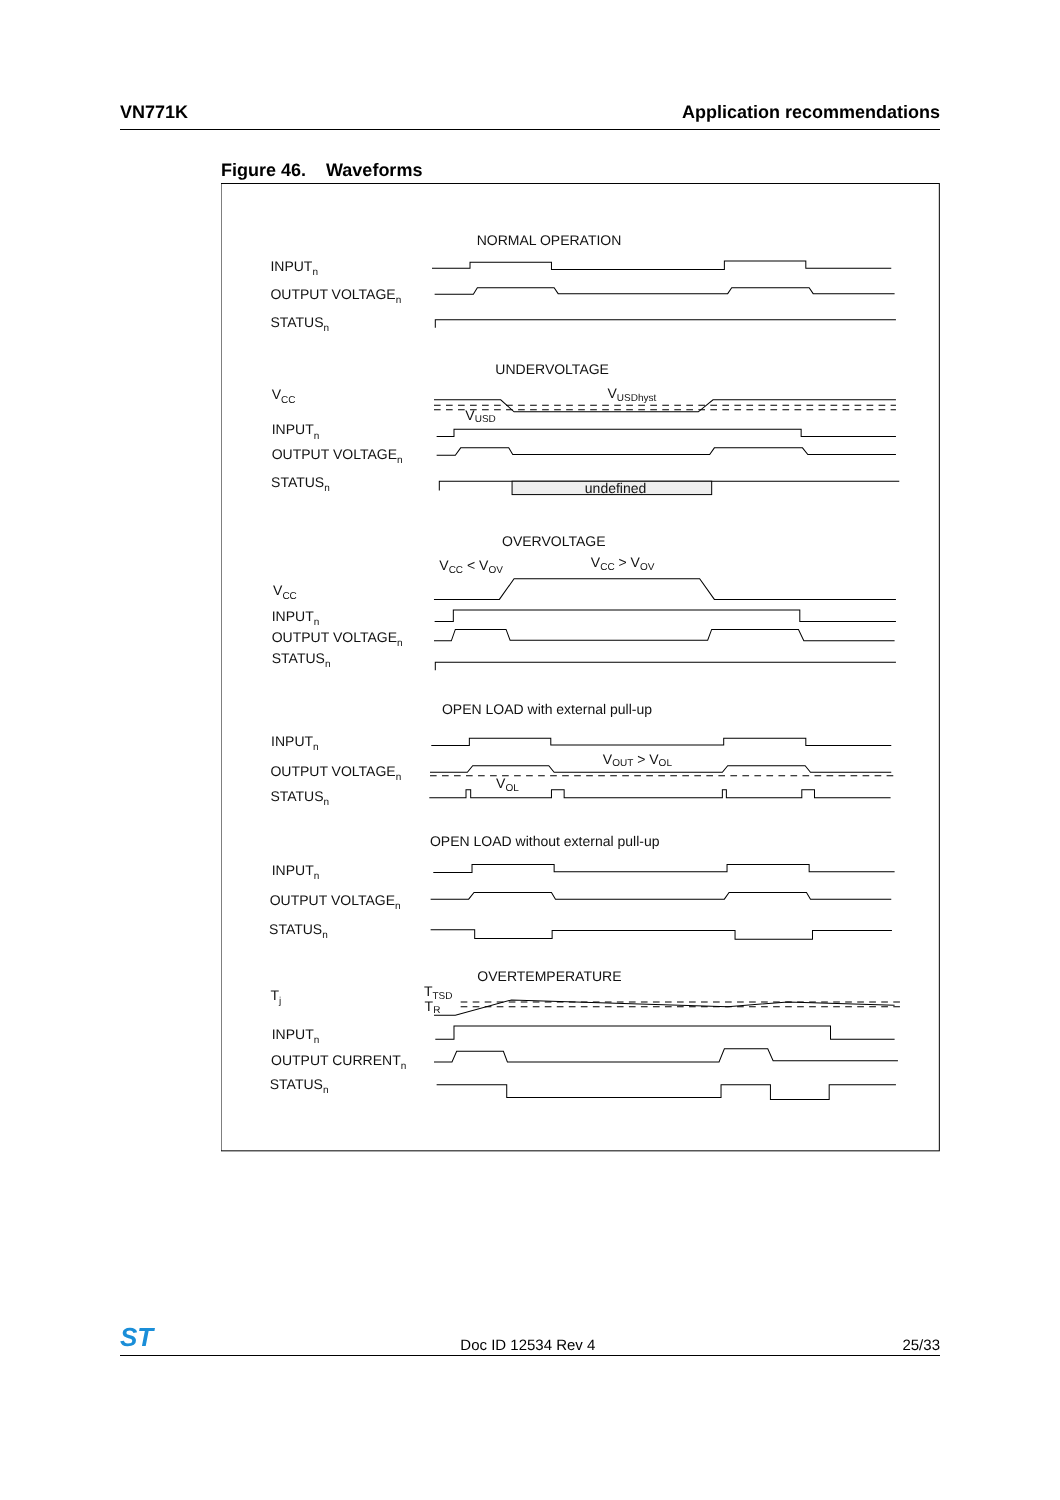VN771K Application recommendations
Figure 46. Waveforms
NORMAL OPERATION
INPUTn
OUTPUT VOLTAGEn
STATUSn
UNDERVOLTAGE
VCC
VUSDhyst
VUSD
INPUTn
OUTPUT VOLTAGEn
STATUSn
undefined
OVERVOLTAGE
VCC < VOV
VCC > VOV
VCC
INPUTn
OUTPUT VOLTAGEn
STATUSn
OPEN LOAD with external pull-up
INPUTn
OUTPUT VOLTAGEn
STATUSn
VOUT > VOL
VOL
OPEN LOAD without external pull-up
INPUTn
OUTPUT VOLTAGEn
STATUSn
OVERTEMPERATURE
Tj
TTSD
TR
INPUTn
OUTPUT CURRENTn
STATUSn
ST Doc ID 12534 Rev 4 25/33